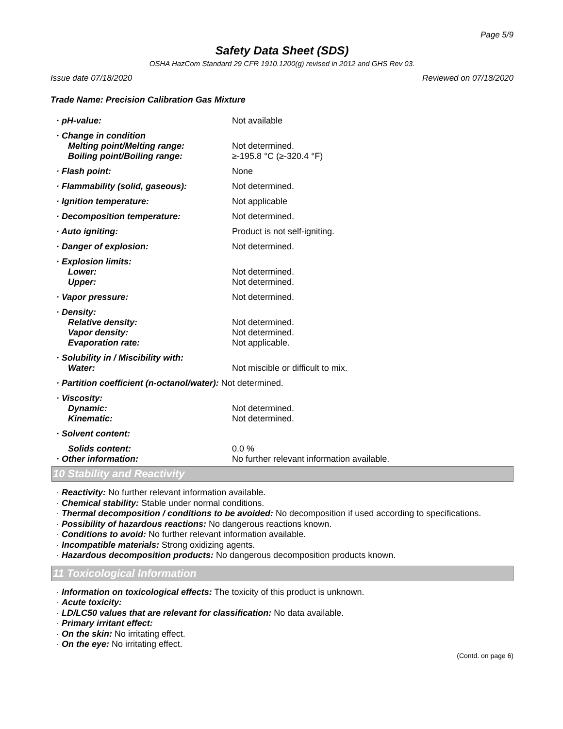Page 5/9
Safety Data Sheet (SDS)
OSHA HazCom Standard 29 CFR 1910.1200(g) revised in 2012 and GHS Rev 03.
Issue date 07/18/2020 Reviewed on 07/18/2020
Trade Name: Precision Calibration Gas Mixture
· pH-value: Not available
· Change in condition
Melting point/Melting range:
Boiling point/Boiling range:
Not determined.
≥-195.8 °C (≥-320.4 °F)
· Flash point: None
· Flammability (solid, gaseous): Not determined.
· Ignition temperature: Not applicable
· Decomposition temperature: Not determined.
· Auto igniting: Product is not self-igniting.
· Danger of explosion: Not determined.
· Explosion limits:
Lower:
Upper:
Not determined.
Not determined.
· Vapor pressure: Not determined.
· Density:
Relative density:
Vapor density:
Evaporation rate:
Not determined.
Not determined.
Not applicable.
· Solubility in / Miscibility with:
Water:
Not miscible or difficult to mix.
· Partition coefficient (n-octanol/water): Not determined.
· Viscosity:
Dynamic:
Kinematic:
Not determined.
Not determined.
· Solvent content:
Solids content:
· Other information:
0.0 %
No further relevant information available.
10 Stability and Reactivity
· Reactivity: No further relevant information available.
· Chemical stability: Stable under normal conditions.
· Thermal decomposition / conditions to be avoided: No decomposition if used according to specifications.
· Possibility of hazardous reactions: No dangerous reactions known.
· Conditions to avoid: No further relevant information available.
· Incompatible materials: Strong oxidizing agents.
· Hazardous decomposition products: No dangerous decomposition products known.
11 Toxicological Information
· Information on toxicological effects: The toxicity of this product is unknown.
· Acute toxicity:
· LD/LC50 values that are relevant for classification: No data available.
· Primary irritant effect:
· On the skin: No irritating effect.
· On the eye: No irritating effect.
(Contd. on page 6)